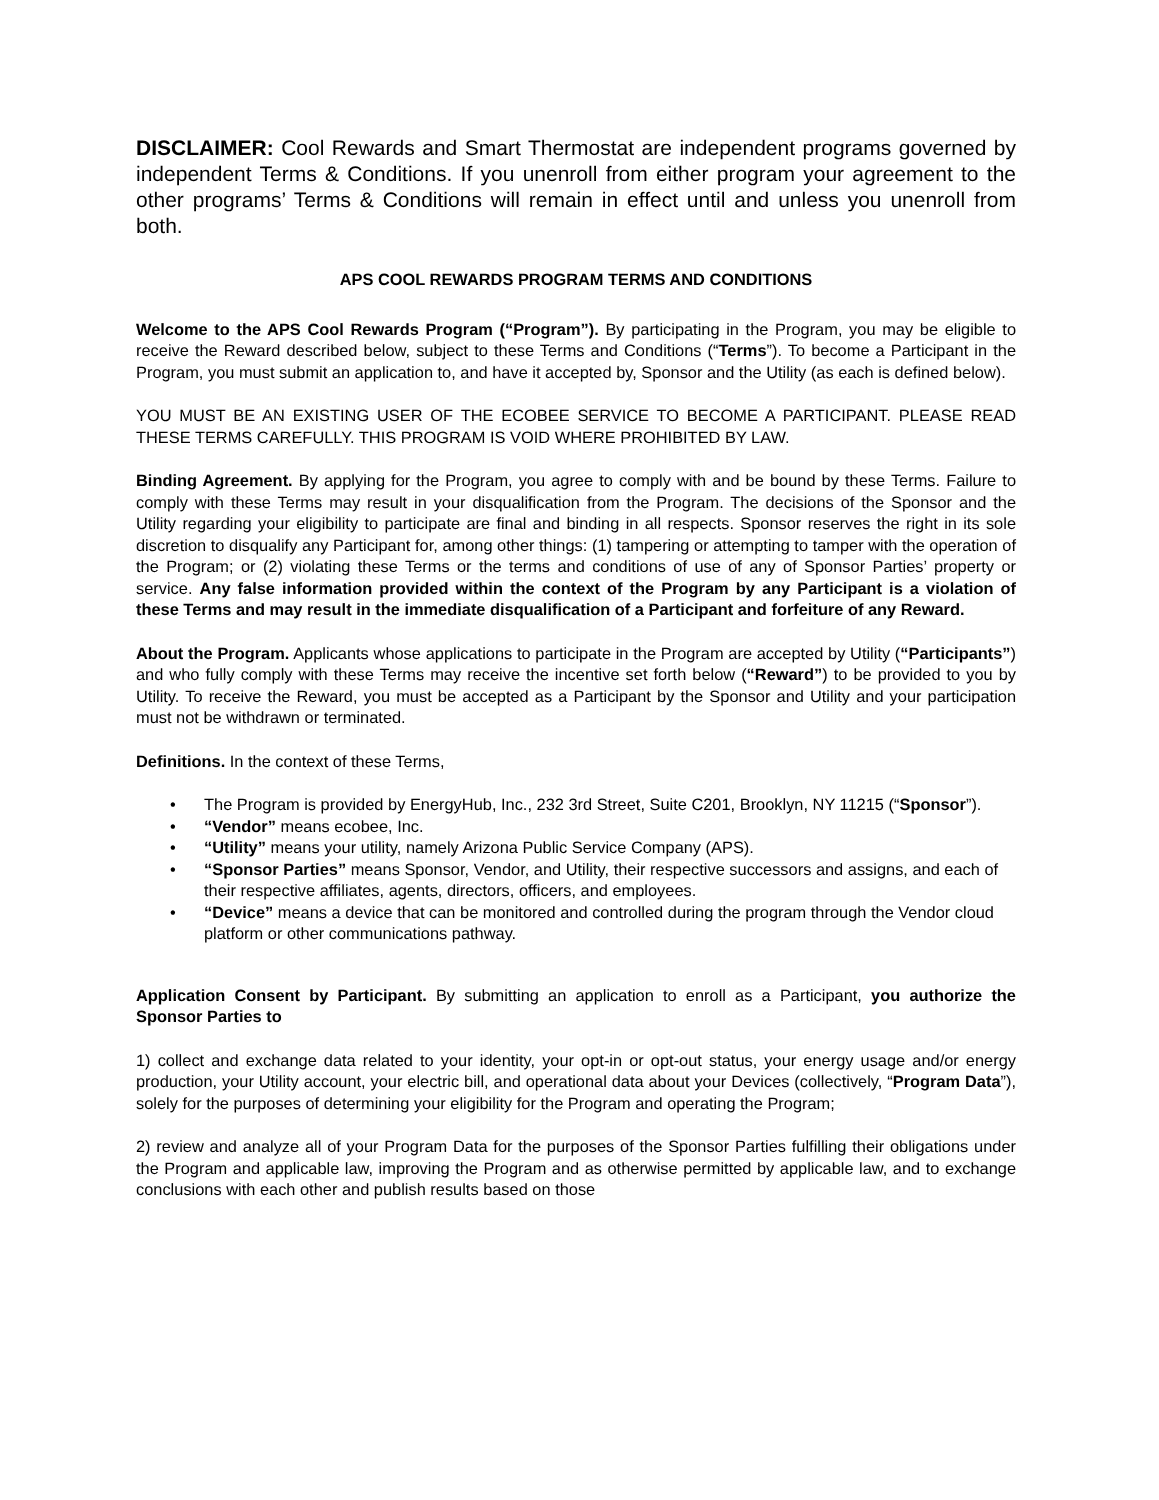DISCLAIMER: Cool Rewards and Smart Thermostat are independent programs governed by independent Terms & Conditions. If you unenroll from either program your agreement to the other programs’ Terms & Conditions will remain in effect until and unless you unenroll from both.
APS COOL REWARDS PROGRAM TERMS AND CONDITIONS
Welcome to the APS Cool Rewards Program (“Program”). By participating in the Program, you may be eligible to receive the Reward described below, subject to these Terms and Conditions (“Terms”). To become a Participant in the Program, you must submit an application to, and have it accepted by, Sponsor and the Utility (as each is defined below).
YOU MUST BE AN EXISTING USER OF THE ECOBEE SERVICE TO BECOME A PARTICIPANT. PLEASE READ THESE TERMS CAREFULLY. THIS PROGRAM IS VOID WHERE PROHIBITED BY LAW.
Binding Agreement. By applying for the Program, you agree to comply with and be bound by these Terms. Failure to comply with these Terms may result in your disqualification from the Program. The decisions of the Sponsor and the Utility regarding your eligibility to participate are final and binding in all respects. Sponsor reserves the right in its sole discretion to disqualify any Participant for, among other things: (1) tampering or attempting to tamper with the operation of the Program; or (2) violating these Terms or the terms and conditions of use of any of Sponsor Parties’ property or service. Any false information provided within the context of the Program by any Participant is a violation of these Terms and may result in the immediate disqualification of a Participant and forfeiture of any Reward.
About the Program. Applicants whose applications to participate in the Program are accepted by Utility (“Participants”) and who fully comply with these Terms may receive the incentive set forth below (“Reward”) to be provided to you by Utility. To receive the Reward, you must be accepted as a Participant by the Sponsor and Utility and your participation must not be withdrawn or terminated.
Definitions. In the context of these Terms,
• The Program is provided by EnergyHub, Inc., 232 3rd Street, Suite C201, Brooklyn, NY 11215 (“Sponsor”).
• “Vendor” means ecobee, Inc.
• “Utility” means your utility, namely Arizona Public Service Company (APS).
• “Sponsor Parties” means Sponsor, Vendor, and Utility, their respective successors and assigns, and each of their respective affiliates, agents, directors, officers, and employees.
• “Device” means a device that can be monitored and controlled during the program through the Vendor cloud platform or other communications pathway.
Application Consent by Participant. By submitting an application to enroll as a Participant, you authorize the Sponsor Parties to
1) collect and exchange data related to your identity, your opt-in or opt-out status, your energy usage and/or energy production, your Utility account, your electric bill, and operational data about your Devices (collectively, “Program Data”), solely for the purposes of determining your eligibility for the Program and operating the Program;
2) review and analyze all of your Program Data for the purposes of the Sponsor Parties fulfilling their obligations under the Program and applicable law, improving the Program and as otherwise permitted by applicable law, and to exchange conclusions with each other and publish results based on those